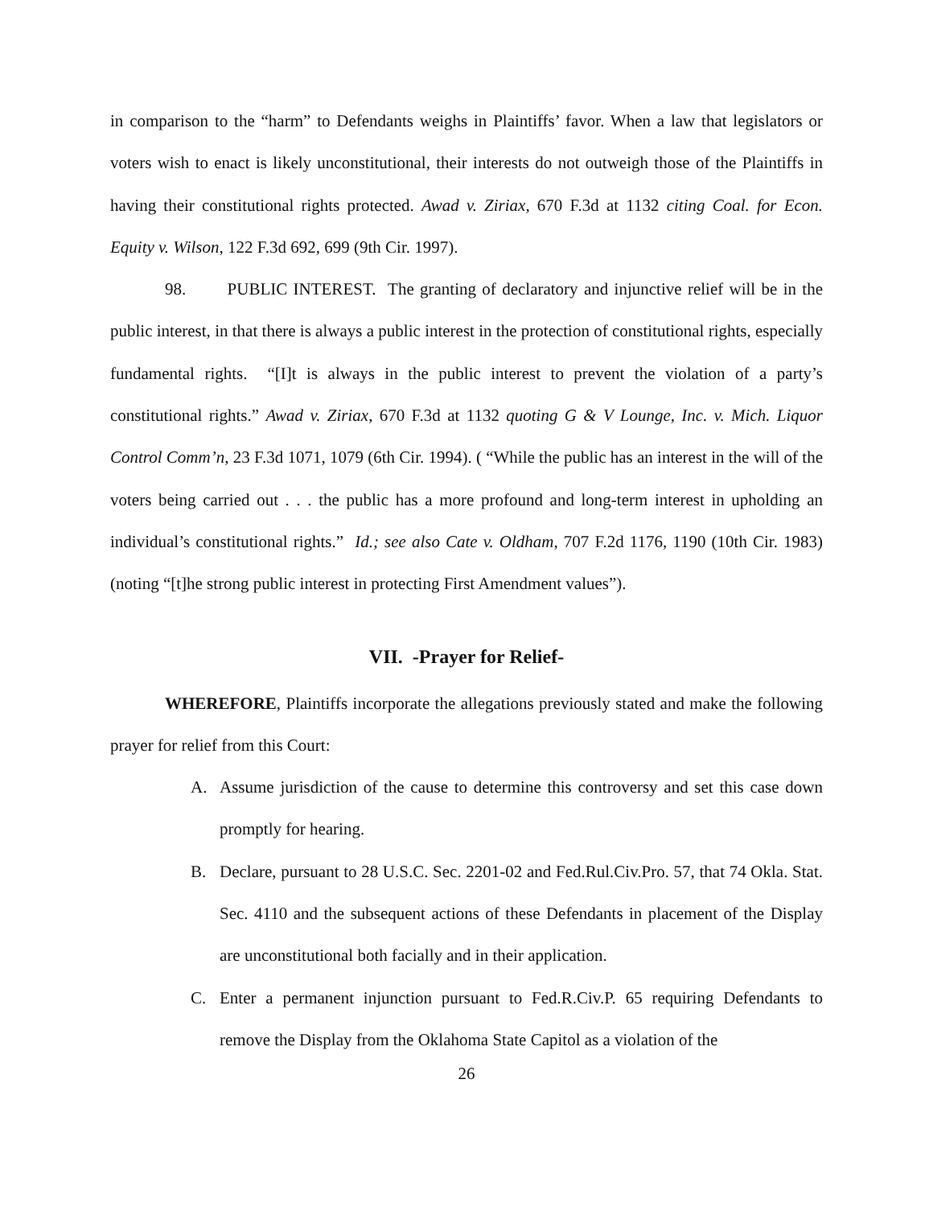in comparison to the “harm” to Defendants weighs in Plaintiffs’ favor. When a law that legislators or voters wish to enact is likely unconstitutional, their interests do not outweigh those of the Plaintiffs in having their constitutional rights protected. Awad v. Ziriax, 670 F.3d at 1132 citing Coal. for Econ. Equity v. Wilson, 122 F.3d 692, 699 (9th Cir. 1997).
98. PUBLIC INTEREST. The granting of declaratory and injunctive relief will be in the public interest, in that there is always a public interest in the protection of constitutional rights, especially fundamental rights. “[I]t is always in the public interest to prevent the violation of a party’s constitutional rights.” Awad v. Ziriax, 670 F.3d at 1132 quoting G & V Lounge, Inc. v. Mich. Liquor Control Comm’n, 23 F.3d 1071, 1079 (6th Cir. 1994). ( “While the public has an interest in the will of the voters being carried out . . . the public has a more profound and long-term interest in upholding an individual’s constitutional rights.” Id.; see also Cate v. Oldham, 707 F.2d 1176, 1190 (10th Cir. 1983) (noting “[t]he strong public interest in protecting First Amendment values”).
VII. -Prayer for Relief-
WHEREFORE, Plaintiffs incorporate the allegations previously stated and make the following prayer for relief from this Court:
A. Assume jurisdiction of the cause to determine this controversy and set this case down promptly for hearing.
B. Declare, pursuant to 28 U.S.C. Sec. 2201-02 and Fed.Rul.Civ.Pro. 57, that 74 Okla. Stat. Sec. 4110 and the subsequent actions of these Defendants in placement of the Display are unconstitutional both facially and in their application.
C. Enter a permanent injunction pursuant to Fed.R.Civ.P. 65 requiring Defendants to remove the Display from the Oklahoma State Capitol as a violation of the
26